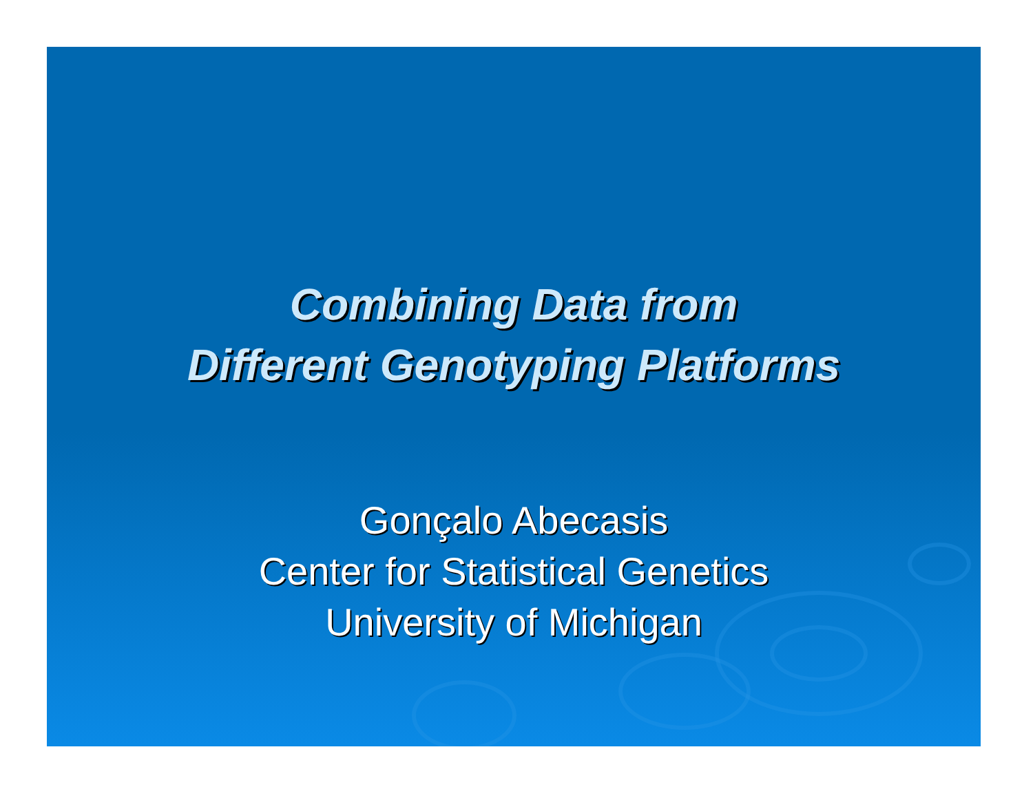Combining Data from
Different Genotyping Platforms
Gonçalo Abecasis
Center for Statistical Genetics
University of Michigan